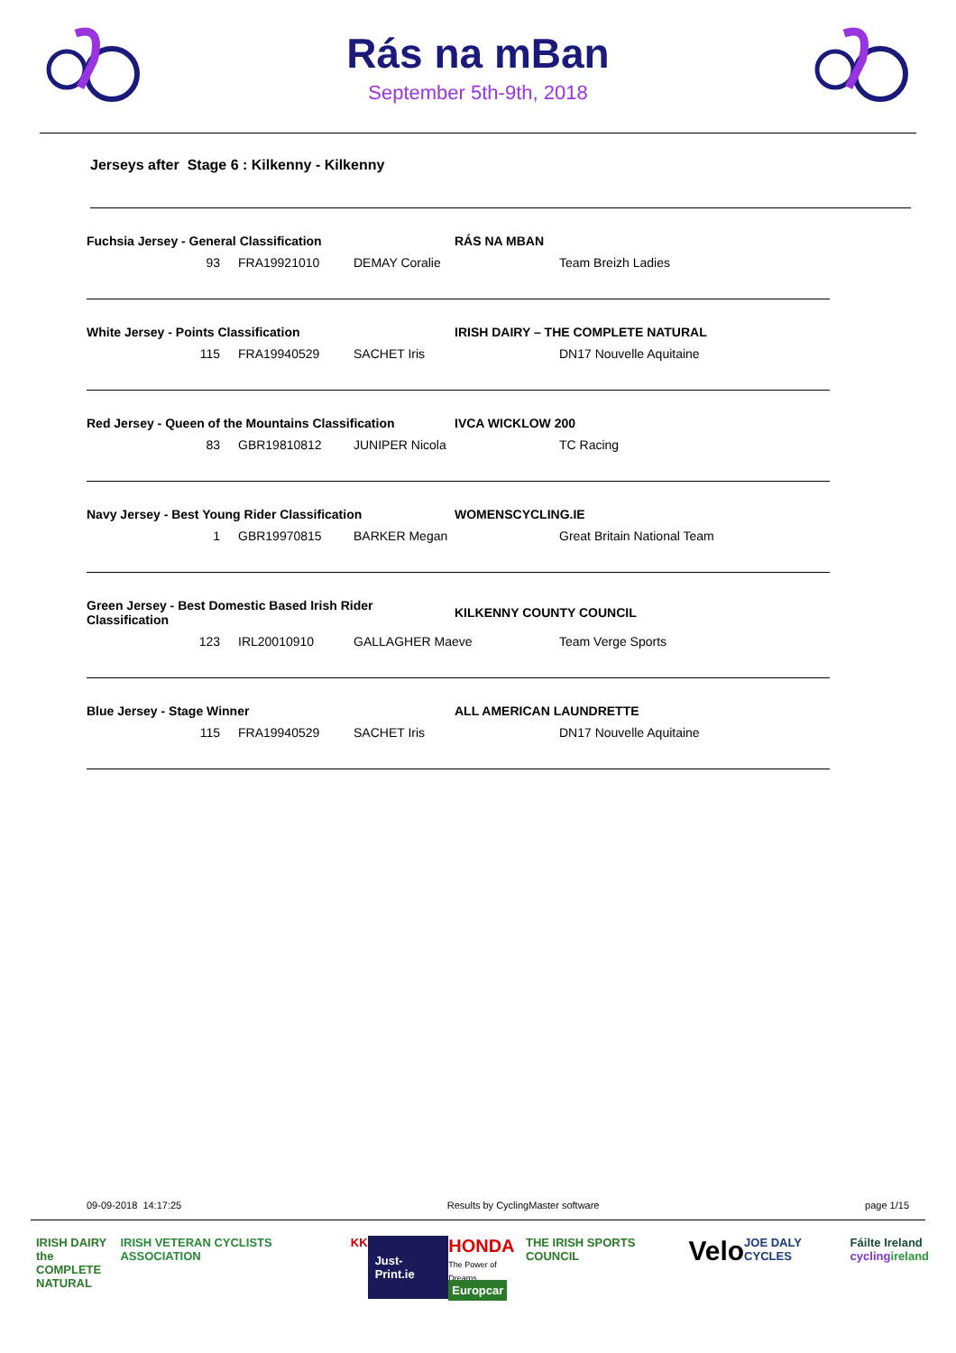Rás na mBan
September 5th-9th, 2018
Jerseys after Stage 6 : Kilkenny - Kilkenny
| Fuchsia Jersey - General Classification | | | | RÁS NA MBAN | |
| 93 | | FRA19921010 | DEMAY Coralie | | Team Breizh Ladies |
| White Jersey - Points Classification | | | | IRISH DAIRY – THE COMPLETE NATURAL | |
| 115 | | FRA19940529 | SACHET Iris | | DN17 Nouvelle Aquitaine |
| Red Jersey - Queen of the Mountains Classification | | | | IVCA WICKLOW 200 | |
| 83 | | GBR19810812 | JUNIPER Nicola | | TC Racing |
| Navy Jersey - Best Young Rider Classification | | | | WOMENSCYCLING.IE | |
| 1 | | GBR19970815 | BARKER Megan | | Great Britain National Team |
| Green Jersey - Best Domestic Based Irish Rider Classification | | | | KILKENNY COUNTY COUNCIL | |
| 123 | | IRL20010910 | GALLAGHER Maeve | | Team Verge Sports |
| Blue Jersey - Stage Winner | | | | ALL AMERICAN LAUNDRETTE | |
| 115 | | FRA19940529 | SACHET Iris | | DN17 Nouvelle Aquitaine |
09-09-2018 14:17:25 Results by CyclingMaster software page 1/15
IRISH DAIRY
the COMPLETE
NATURAL IRISH VETERAN CYCLISTS ASSOCIATION KK Just-Print.ie HONDA
The Power of Dreams
Europcar THE IRISH SPORTS COUNCIL Velo JOE DALY CYCLES Fáilte Ireland
cycling ireland